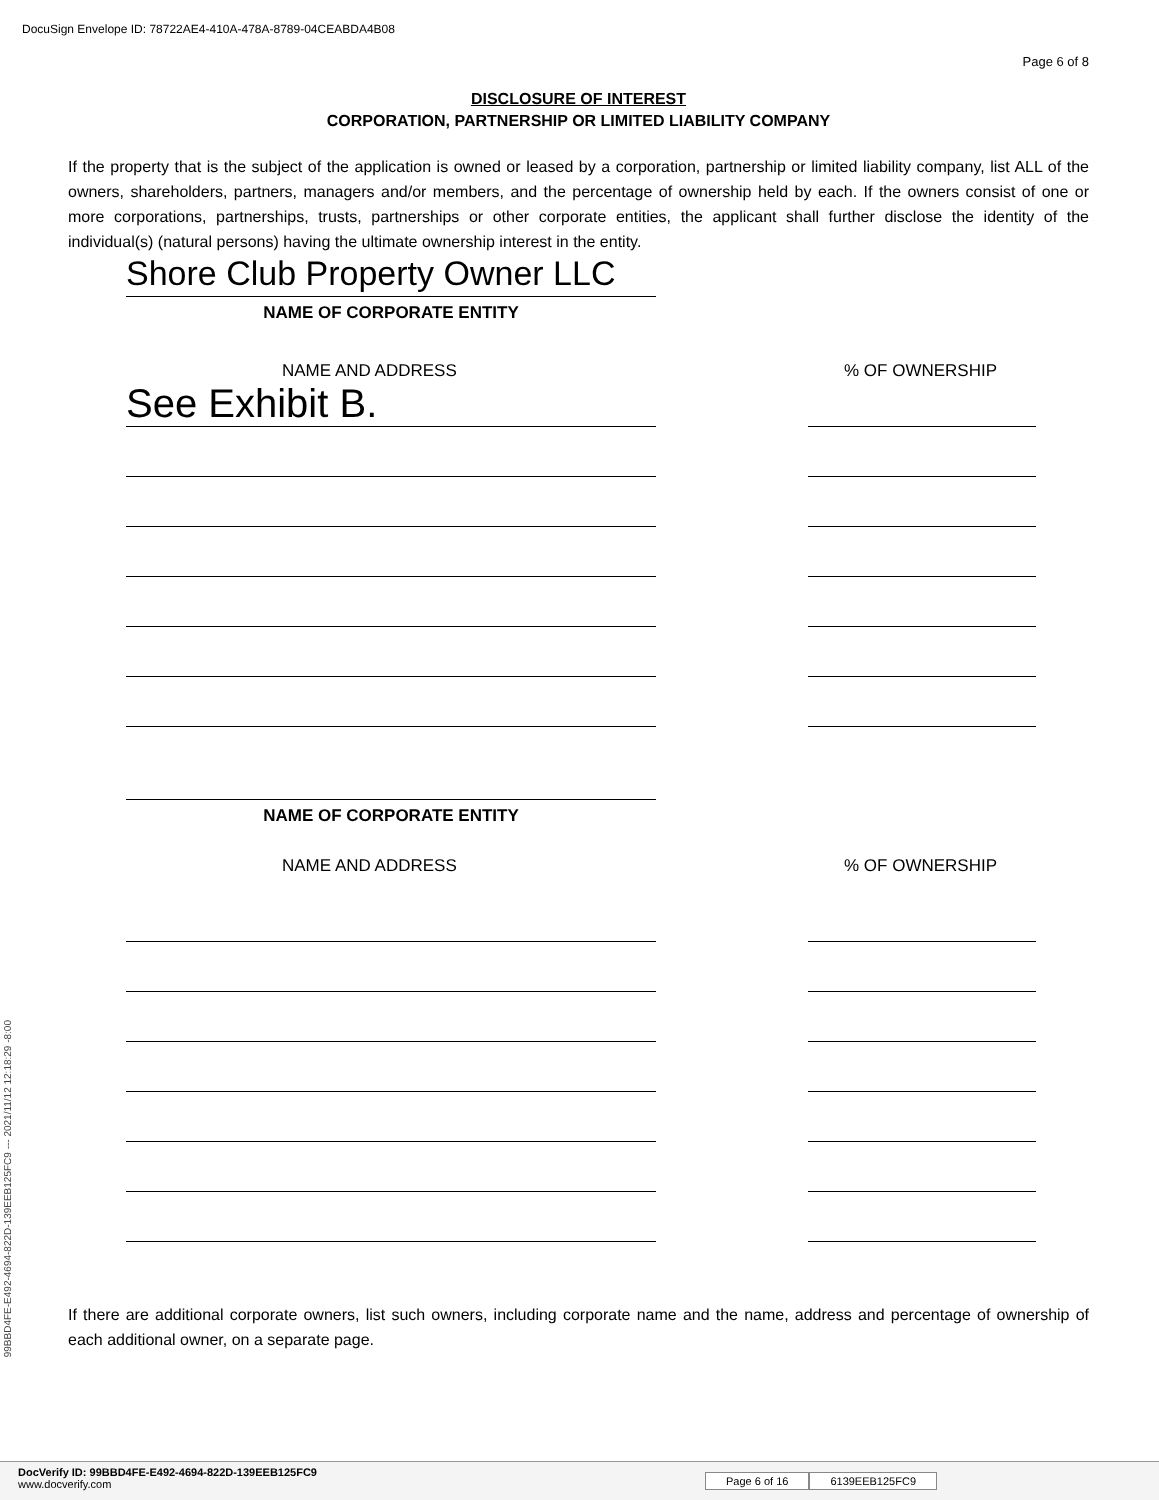DocuSign Envelope ID: 78722AE4-410A-478A-8789-04CEABDA4B08
Page 6 of 8
DISCLOSURE OF INTEREST
CORPORATION, PARTNERSHIP OR LIMITED LIABILITY COMPANY
If the property that is the subject of the application is owned or leased by a corporation, partnership or limited liability company, list ALL of the owners, shareholders, partners, managers and/or members, and the percentage of ownership held by each. If the owners consist of one or more corporations, partnerships, trusts, partnerships or other corporate entities, the applicant shall further disclose the identity of the individual(s) (natural persons) having the ultimate ownership interest in the entity.
Shore Club Property Owner LLC
NAME OF CORPORATE ENTITY
NAME AND ADDRESS % OF OWNERSHIP
See Exhibit B.
NAME OF CORPORATE ENTITY
NAME AND ADDRESS % OF OWNERSHIP
If there are additional corporate owners, list such owners, including corporate name and the name, address and percentage of ownership of each additional owner, on a separate page.
99BBD4FE-E492-4694-822D-139EEB125FC9 --- 2021/11/12 12:18:29 -8:00
DocVerify ID: 99BBD4FE-E492-4694-822D-139EEB125FC9
www.docverify.com
Page 6 of 16 6139EEB125FC9